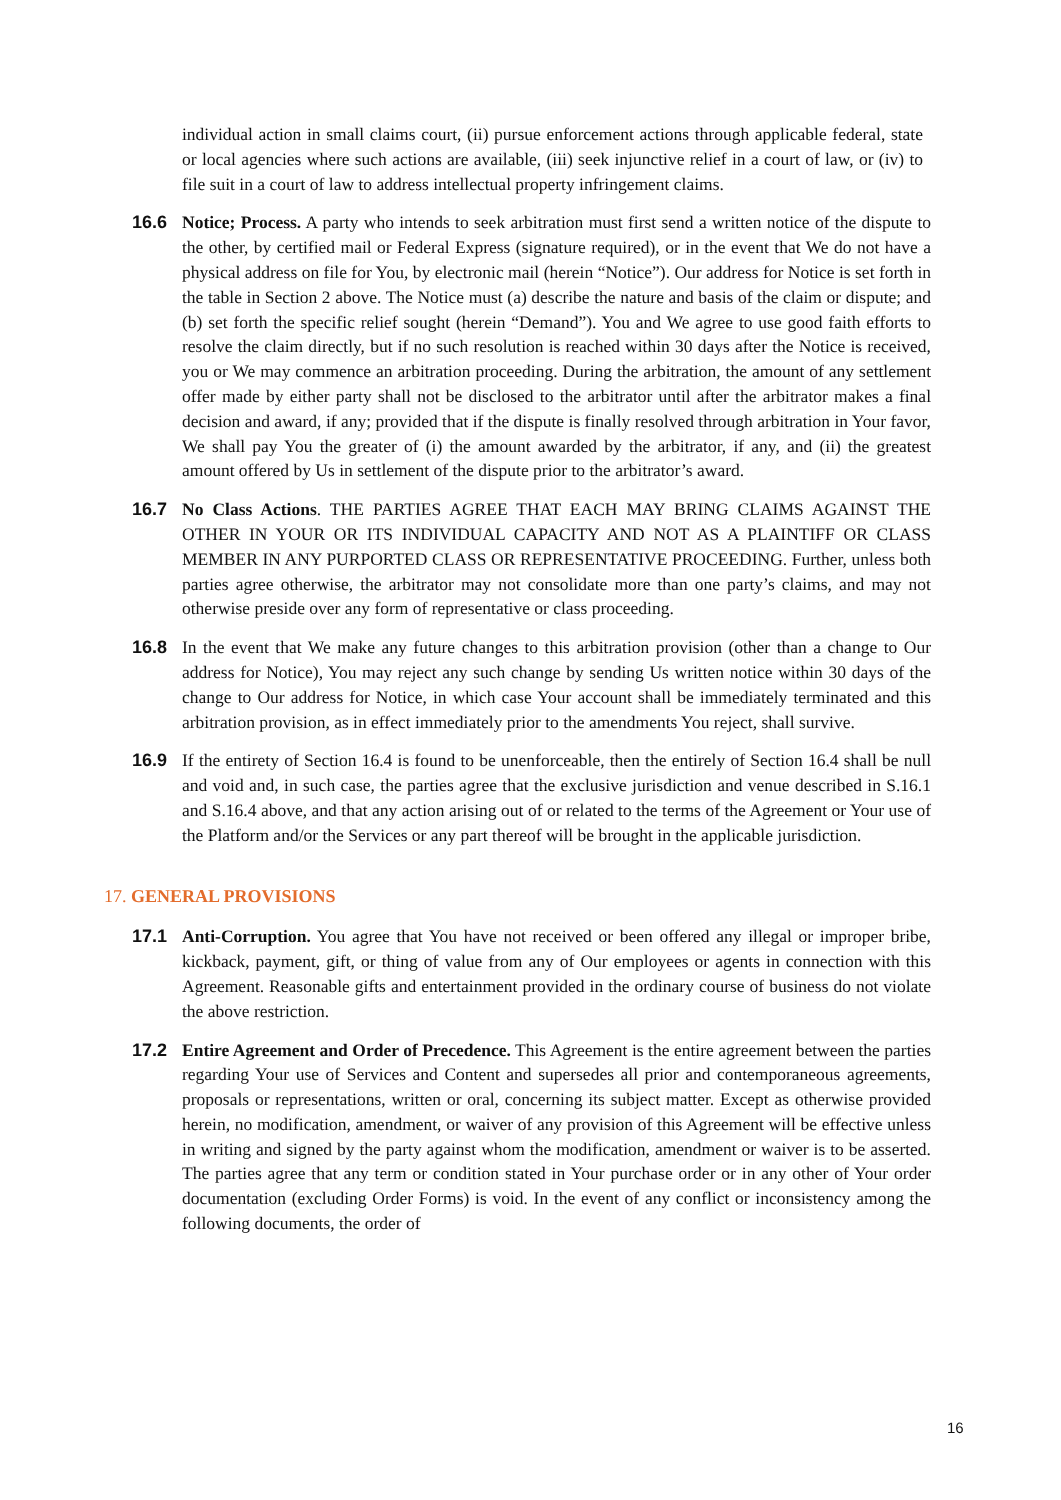individual action in small claims court, (ii) pursue enforcement actions through applicable federal, state or local agencies where such actions are available, (iii) seek injunctive relief in a court of law, or (iv) to file suit in a court of law to address intellectual property infringement claims.
16.6 Notice; Process. A party who intends to seek arbitration must first send a written notice of the dispute to the other, by certified mail or Federal Express (signature required), or in the event that We do not have a physical address on file for You, by electronic mail (herein “Notice”). Our address for Notice is set forth in the table in Section 2 above. The Notice must (a) describe the nature and basis of the claim or dispute; and (b) set forth the specific relief sought (herein “Demand”). You and We agree to use good faith efforts to resolve the claim directly, but if no such resolution is reached within 30 days after the Notice is received, you or We may commence an arbitration proceeding. During the arbitration, the amount of any settlement offer made by either party shall not be disclosed to the arbitrator until after the arbitrator makes a final decision and award, if any; provided that if the dispute is finally resolved through arbitration in Your favor, We shall pay You the greater of (i) the amount awarded by the arbitrator, if any, and (ii) the greatest amount offered by Us in settlement of the dispute prior to the arbitrator’s award.
16.7 No Class Actions. THE PARTIES AGREE THAT EACH MAY BRING CLAIMS AGAINST THE OTHER IN YOUR OR ITS INDIVIDUAL CAPACITY AND NOT AS A PLAINTIFF OR CLASS MEMBER IN ANY PURPORTED CLASS OR REPRESENTATIVE PROCEEDING. Further, unless both parties agree otherwise, the arbitrator may not consolidate more than one party’s claims, and may not otherwise preside over any form of representative or class proceeding.
16.8 In the event that We make any future changes to this arbitration provision (other than a change to Our address for Notice), You may reject any such change by sending Us written notice within 30 days of the change to Our address for Notice, in which case Your account shall be immediately terminated and this arbitration provision, as in effect immediately prior to the amendments You reject, shall survive.
16.9 If the entirety of Section 16.4 is found to be unenforceable, then the entirely of Section 16.4 shall be null and void and, in such case, the parties agree that the exclusive jurisdiction and venue described in S.16.1 and S.16.4 above, and that any action arising out of or related to the terms of the Agreement or Your use of the Platform and/or the Services or any part thereof will be brought in the applicable jurisdiction.
17. GENERAL PROVISIONS
17.1 Anti-Corruption. You agree that You have not received or been offered any illegal or improper bribe, kickback, payment, gift, or thing of value from any of Our employees or agents in connection with this Agreement. Reasonable gifts and entertainment provided in the ordinary course of business do not violate the above restriction.
17.2 Entire Agreement and Order of Precedence. This Agreement is the entire agreement between the parties regarding Your use of Services and Content and supersedes all prior and contemporaneous agreements, proposals or representations, written or oral, concerning its subject matter. Except as otherwise provided herein, no modification, amendment, or waiver of any provision of this Agreement will be effective unless in writing and signed by the party against whom the modification, amendment or waiver is to be asserted. The parties agree that any term or condition stated in Your purchase order or in any other of Your order documentation (excluding Order Forms) is void. In the event of any conflict or inconsistency among the following documents, the order of
16